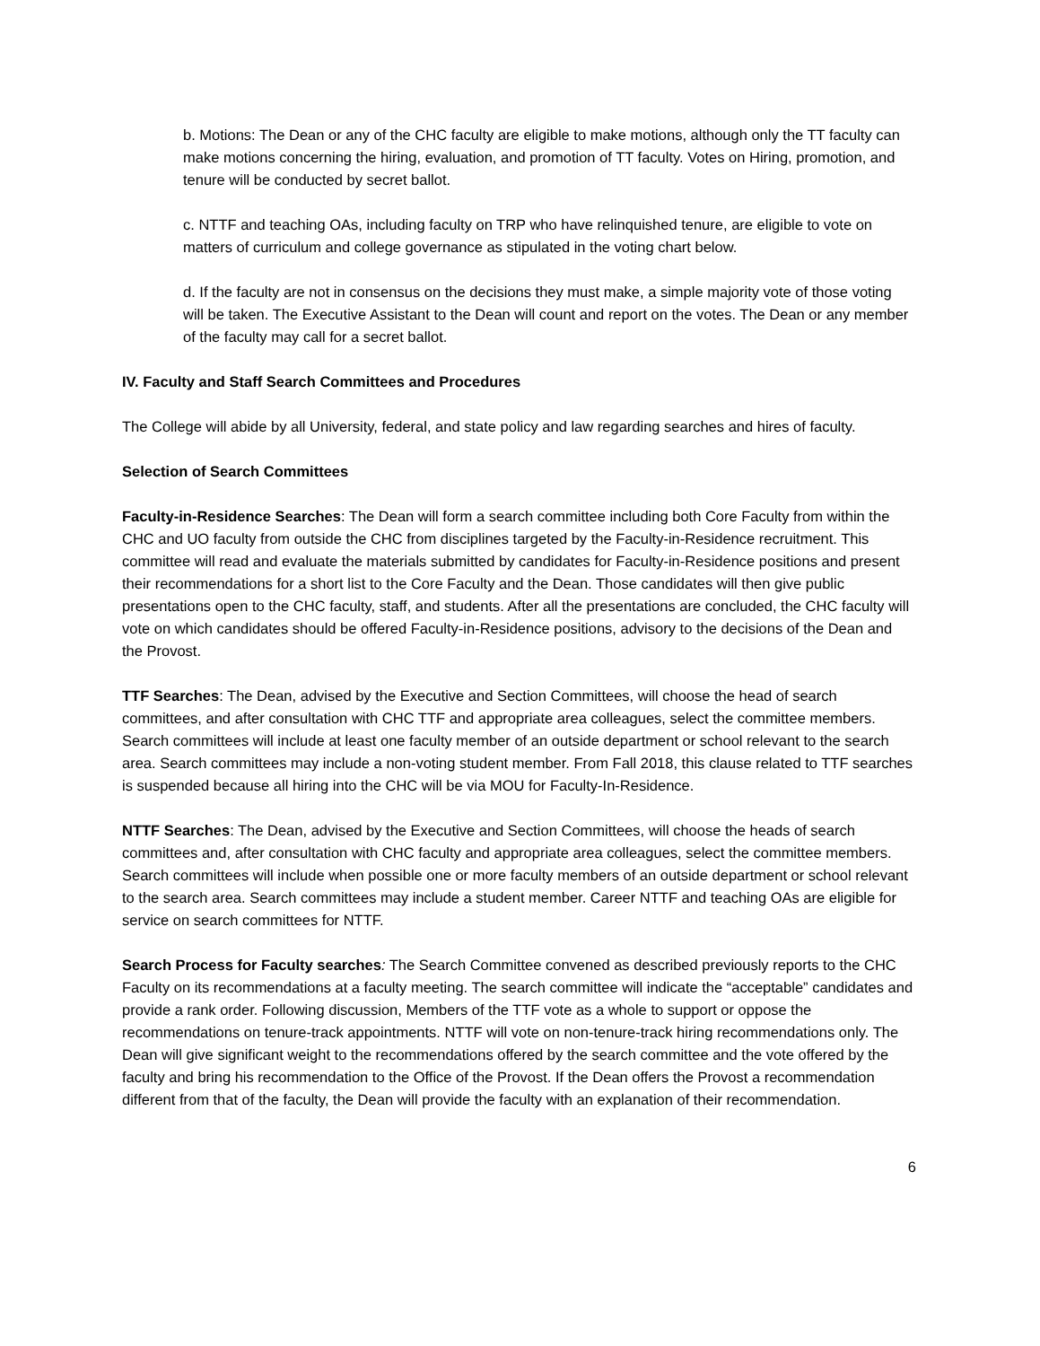b. Motions: The Dean or any of the CHC faculty are eligible to make motions, although only the TT faculty can make motions concerning the hiring, evaluation, and promotion of TT faculty. Votes on Hiring, promotion, and tenure will be conducted by secret ballot.
c. NTTF and teaching OAs, including faculty on TRP who have relinquished tenure, are eligible to vote on matters of curriculum and college governance as stipulated in the voting chart below.
d. If the faculty are not in consensus on the decisions they must make, a simple majority vote of those voting will be taken. The Executive Assistant to the Dean will count and report on the votes. The Dean or any member of the faculty may call for a secret ballot.
IV. Faculty and Staff Search Committees and Procedures
The College will abide by all University, federal, and state policy and law regarding searches and hires of faculty.
Selection of Search Committees
Faculty-in-Residence Searches: The Dean will form a search committee including both Core Faculty from within the CHC and UO faculty from outside the CHC from disciplines targeted by the Faculty-in-Residence recruitment. This committee will read and evaluate the materials submitted by candidates for Faculty-in-Residence positions and present their recommendations for a short list to the Core Faculty and the Dean. Those candidates will then give public presentations open to the CHC faculty, staff, and students. After all the presentations are concluded, the CHC faculty will vote on which candidates should be offered Faculty-in-Residence positions, advisory to the decisions of the Dean and the Provost.
TTF Searches: The Dean, advised by the Executive and Section Committees, will choose the head of search committees, and after consultation with CHC TTF and appropriate area colleagues, select the committee members. Search committees will include at least one faculty member of an outside department or school relevant to the search area. Search committees may include a non-voting student member. From Fall 2018, this clause related to TTF searches is suspended because all hiring into the CHC will be via MOU for Faculty-In-Residence.
NTTF Searches: The Dean, advised by the Executive and Section Committees, will choose the heads of search committees and, after consultation with CHC faculty and appropriate area colleagues, select the committee members. Search committees will include when possible one or more faculty members of an outside department or school relevant to the search area. Search committees may include a student member. Career NTTF and teaching OAs are eligible for service on search committees for NTTF.
Search Process for Faculty searches: The Search Committee convened as described previously reports to the CHC Faculty on its recommendations at a faculty meeting. The search committee will indicate the “acceptable” candidates and provide a rank order. Following discussion, Members of the TTF vote as a whole to support or oppose the recommendations on tenure-track appointments. NTTF will vote on non-tenure-track hiring recommendations only. The Dean will give significant weight to the recommendations offered by the search committee and the vote offered by the faculty and bring his recommendation to the Office of the Provost. If the Dean offers the Provost a recommendation different from that of the faculty, the Dean will provide the faculty with an explanation of their recommendation.
6